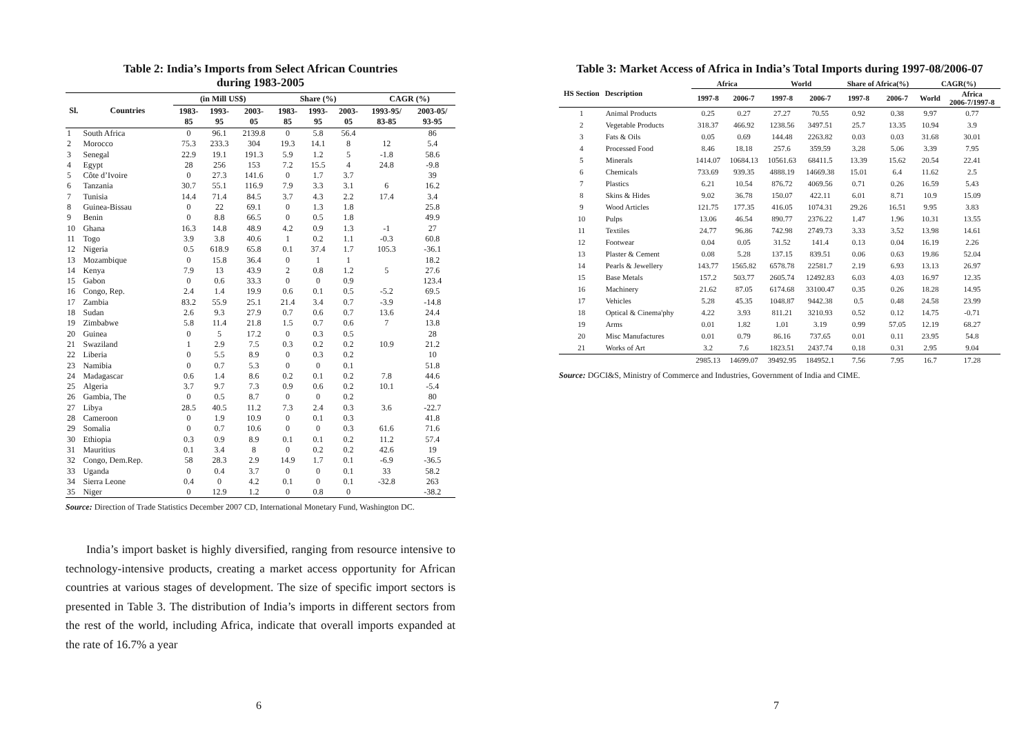Table 2: India’s Imports from Select African Countries
during 1983-2005
| Sl. | Countries | (in Mill US$) | | | Share (%) | | | CAGR (%) | |
| --- | --- | --- | --- | --- | --- | --- | --- | --- | --- |
| | | 1983- 85 | 1993- 95 | 2003- 05 | 1983- 85 | 1993- 95 | 2003- 05 | 1993-95/ 83-85 | 2003-05/ 93-95 |
| 1 | South Africa | 0 | 96.1 | 2139.8 | 0 | 5.8 | 56.4 | | 86 |
| 2 | Morocco | 75.3 | 233.3 | 304 | 19.3 | 14.1 | 8 | 12 | 5.4 |
| 3 | Senegal | 22.9 | 19.1 | 191.3 | 5.9 | 1.2 | 5 | -1.8 | 58.6 |
| 4 | Egypt | 28 | 256 | 153 | 7.2 | 15.5 | 4 | 24.8 | -9.8 |
| 5 | Côte d’Ivoire | 0 | 27.3 | 141.6 | 0 | 1.7 | 3.7 | | 39 |
| 6 | Tanzania | 30.7 | 55.1 | 116.9 | 7.9 | 3.3 | 3.1 | 6 | 16.2 |
| 7 | Tunisia | 14.4 | 71.4 | 84.5 | 3.7 | 4.3 | 2.2 | 17.4 | 3.4 |
| 8 | Guinea-Bissau | 0 | 22 | 69.1 | 0 | 1.3 | 1.8 | | 25.8 |
| 9 | Benin | 0 | 8.8 | 66.5 | 0 | 0.5 | 1.8 | | 49.9 |
| 10 | Ghana | 16.3 | 14.8 | 48.9 | 4.2 | 0.9 | 1.3 | -1 | 27 |
| 11 | Togo | 3.9 | 3.8 | 40.6 | 1 | 0.2 | 1.1 | -0.3 | 60.8 |
| 12 | Nigeria | 0.5 | 618.9 | 65.8 | 0.1 | 37.4 | 1.7 | 105.3 | -36.1 |
| 13 | Mozambique | 0 | 15.8 | 36.4 | 0 | 1 | 1 | | 18.2 |
| 14 | Kenya | 7.9 | 13 | 43.9 | 2 | 0.8 | 1.2 | 5 | 27.6 |
| 15 | Gabon | 0 | 0.6 | 33.3 | 0 | 0 | 0.9 | | 123.4 |
| 16 | Congo, Rep. | 2.4 | 1.4 | 19.9 | 0.6 | 0.1 | 0.5 | -5.2 | 69.5 |
| 17 | Zambia | 83.2 | 55.9 | 25.1 | 21.4 | 3.4 | 0.7 | -3.9 | -14.8 |
| 18 | Sudan | 2.6 | 9.3 | 27.9 | 0.7 | 0.6 | 0.7 | 13.6 | 24.4 |
| 19 | Zimbabwe | 5.8 | 11.4 | 21.8 | 1.5 | 0.7 | 0.6 | 7 | 13.8 |
| 20 | Guinea | 0 | 5 | 17.2 | 0 | 0.3 | 0.5 | | 28 |
| 21 | Swaziland | 1 | 2.9 | 7.5 | 0.3 | 0.2 | 0.2 | 10.9 | 21.2 |
| 22 | Liberia | 0 | 5.5 | 8.9 | 0 | 0.3 | 0.2 | | 10 |
| 23 | Namibia | 0 | 0.7 | 5.3 | 0 | 0 | 0.1 | | 51.8 |
| 24 | Madagascar | 0.6 | 1.4 | 8.6 | 0.2 | 0.1 | 0.2 | 7.8 | 44.6 |
| 25 | Algeria | 3.7 | 9.7 | 7.3 | 0.9 | 0.6 | 0.2 | 10.1 | -5.4 |
| 26 | Gambia, The | 0 | 0.5 | 8.7 | 0 | 0 | 0.2 | | 80 |
| 27 | Libya | 28.5 | 40.5 | 11.2 | 7.3 | 2.4 | 0.3 | 3.6 | -22.7 |
| 28 | Cameroon | 0 | 1.9 | 10.9 | 0 | 0.1 | 0.3 | | 41.8 |
| 29 | Somalia | 0 | 0.7 | 10.6 | 0 | 0 | 0.3 | 61.6 | 71.6 |
| 30 | Ethiopia | 0.3 | 0.9 | 8.9 | 0.1 | 0.1 | 0.2 | 11.2 | 57.4 |
| 31 | Mauritius | 0.1 | 3.4 | 8 | 0 | 0.2 | 0.2 | 42.6 | 19 |
| 32 | Congo, Dem.Rep. | 58 | 28.3 | 2.9 | 14.9 | 1.7 | 0.1 | -6.9 | -36.5 |
| 33 | Uganda | 0 | 0.4 | 3.7 | 0 | 0 | 0.1 | 33 | 58.2 |
| 34 | Sierra Leone | 0.4 | 0 | 4.2 | 0.1 | 0 | 0.1 | -32.8 | 263 |
| 35 | Niger | 0 | 12.9 | 1.2 | 0 | 0.8 | 0 | | -38.2 |
Source: Direction of Trade Statistics December 2007 CD, International Monetary Fund, Washington DC.
India’s import basket is highly diversified, ranging from resource intensive to technology-intensive products, creating a market access opportunity for African countries at various stages of development. The size of specific import sectors is presented in Table 3. The distribution of India’s imports in different sectors from the rest of the world, including Africa, indicate that overall imports expanded at the rate of 16.7% a year
6
Table 3: Market Access of Africa in India’s Total Imports during 1997-08/2006-07
| HS Section | Description | Africa | | World | | Share of Africa(%) | | CAGR(%) | |
| --- | --- | --- | --- | --- | --- | --- | --- | --- | --- |
| | | 1997-8 | 2006-7 | 1997-8 | 2006-7 | 1997-8 | 2006-7 | World | Africa 2006-7/1997-8 |
| 1 | Animal Products | 0.25 | 0.27 | 27.27 | 70.55 | 0.92 | 0.38 | 9.97 | 0.77 |
| 2 | Vegetable Products | 318.37 | 466.92 | 1238.56 | 3497.51 | 25.7 | 13.35 | 10.94 | 3.9 |
| 3 | Fats & Oils | 0.05 | 0.69 | 144.48 | 2263.82 | 0.03 | 0.03 | 31.68 | 30.01 |
| 4 | Processed Food | 8.46 | 18.18 | 257.6 | 359.59 | 3.28 | 5.06 | 3.39 | 7.95 |
| 5 | Minerals | 1414.07 | 10684.13 | 10561.63 | 68411.5 | 13.39 | 15.62 | 20.54 | 22.41 |
| 6 | Chemicals | 733.69 | 939.35 | 4888.19 | 14669.38 | 15.01 | 6.4 | 11.62 | 2.5 |
| 7 | Plastics | 6.21 | 10.54 | 876.72 | 4069.56 | 0.71 | 0.26 | 16.59 | 5.43 |
| 8 | Skins & Hides | 9.02 | 36.78 | 150.07 | 422.11 | 6.01 | 8.71 | 10.9 | 15.09 |
| 9 | Wood Articles | 121.75 | 177.35 | 416.05 | 1074.31 | 29.26 | 16.51 | 9.95 | 3.83 |
| 10 | Pulps | 13.06 | 46.54 | 890.77 | 2376.22 | 1.47 | 1.96 | 10.31 | 13.55 |
| 11 | Textiles | 24.77 | 96.86 | 742.98 | 2749.73 | 3.33 | 3.52 | 13.98 | 14.61 |
| 12 | Footwear | 0.04 | 0.05 | 31.52 | 141.4 | 0.13 | 0.04 | 16.19 | 2.26 |
| 13 | Plaster & Cement | 0.08 | 5.28 | 137.15 | 839.51 | 0.06 | 0.63 | 19.86 | 52.04 |
| 14 | Pearls & Jewellery | 143.77 | 1565.82 | 6578.78 | 22581.7 | 2.19 | 6.93 | 13.13 | 26.97 |
| 15 | Base Metals | 157.2 | 503.77 | 2605.74 | 12492.83 | 6.03 | 4.03 | 16.97 | 12.35 |
| 16 | Machinery | 21.62 | 87.05 | 6174.68 | 33100.47 | 0.35 | 0.26 | 18.28 | 14.95 |
| 17 | Vehicles | 5.28 | 45.35 | 1048.87 | 9442.38 | 0.5 | 0.48 | 24.58 | 23.99 |
| 18 | Optical & Cinema'phy | 4.22 | 3.93 | 811.21 | 3210.93 | 0.52 | 0.12 | 14.75 | -0.71 |
| 19 | Arms | 0.01 | 1.82 | 1.01 | 3.19 | 0.99 | 57.05 | 12.19 | 68.27 |
| 20 | Misc Manufactures | 0.01 | 0.79 | 86.16 | 737.65 | 0.01 | 0.11 | 23.95 | 54.8 |
| 21 | Works of Art | 3.2 | 7.6 | 1823.51 | 2437.74 | 0.18 | 0.31 | 2.95 | 9.04 |
| | | 2985.13 | 14699.07 | 39492.95 | 184952.1 | 7.56 | 7.95 | 16.7 | 17.28 |
Source: DGCI&S, Ministry of Commerce and Industries, Government of India and CIME.
7